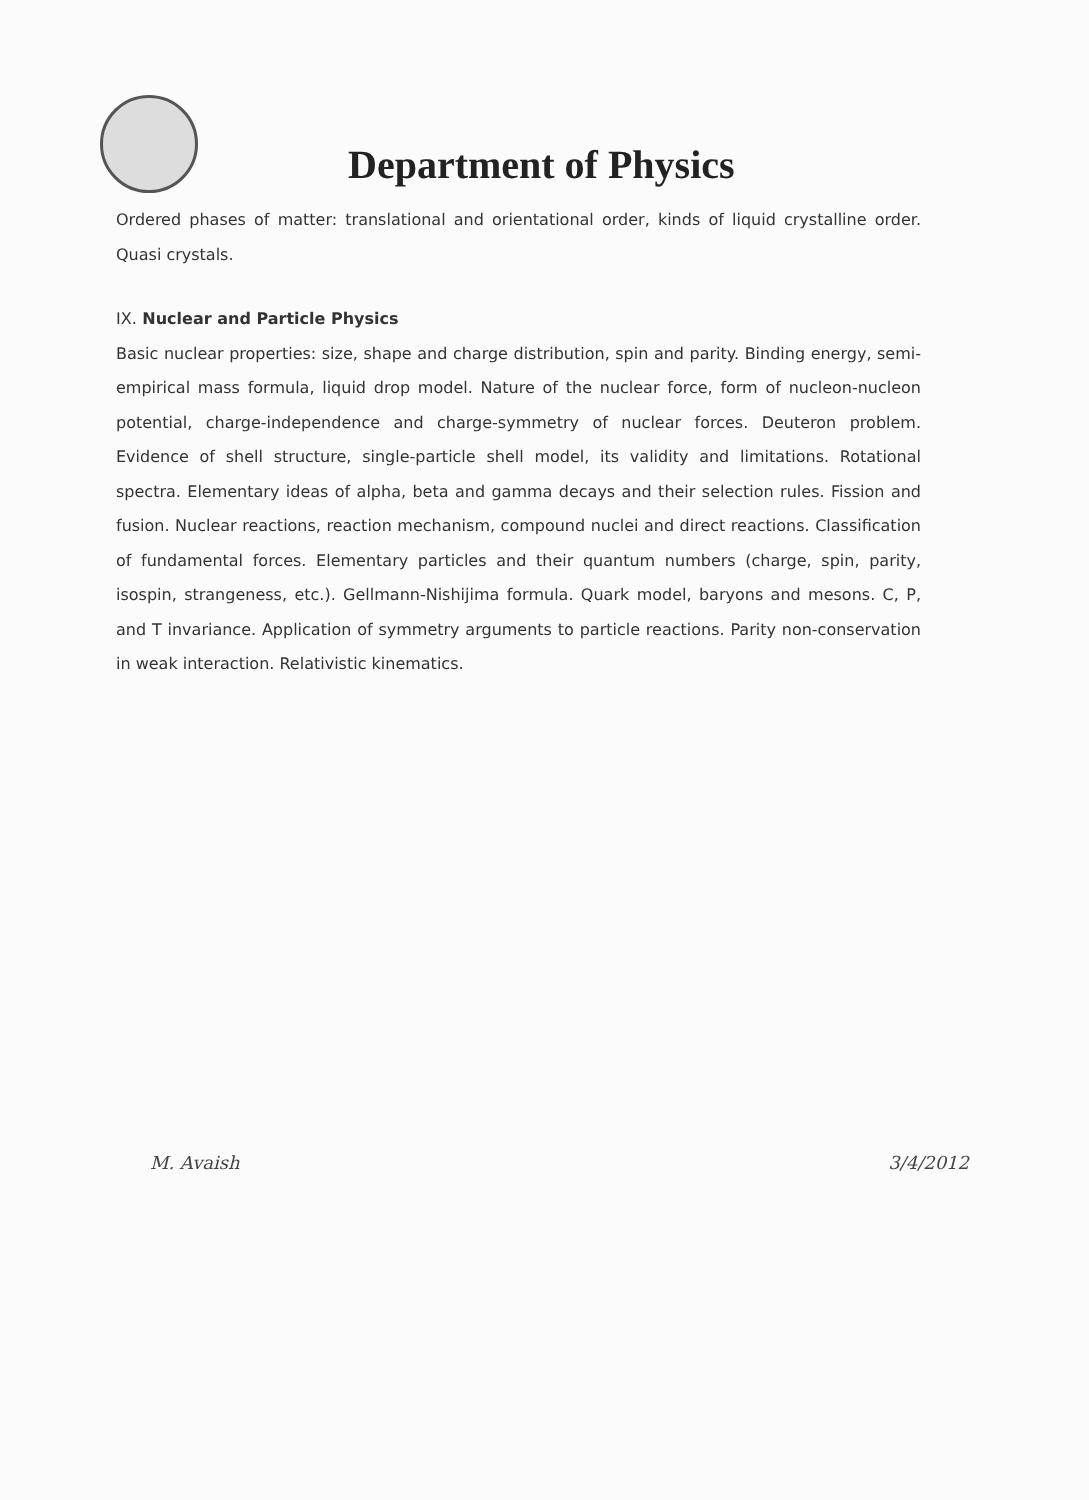Department of Physics
Ordered phases of matter: translational and orientational order, kinds of liquid crystalline order. Quasi crystals.
IX. Nuclear and Particle Physics
Basic nuclear properties: size, shape and charge distribution, spin and parity. Binding energy, semi-empirical mass formula, liquid drop model. Nature of the nuclear force, form of nucleon-nucleon potential, charge-independence and charge-symmetry of nuclear forces. Deuteron problem. Evidence of shell structure, single-particle shell model, its validity and limitations. Rotational spectra. Elementary ideas of alpha, beta and gamma decays and their selection rules. Fission and fusion. Nuclear reactions, reaction mechanism, compound nuclei and direct reactions. Classification of fundamental forces. Elementary particles and their quantum numbers (charge, spin, parity, isospin, strangeness, etc.). Gellmann-Nishijima formula. Quark model, baryons and mesons. C, P, and T invariance. Application of symmetry arguments to particle reactions. Parity non-conservation in weak interaction. Relativistic kinematics.
M. Avaish 3/4/2012